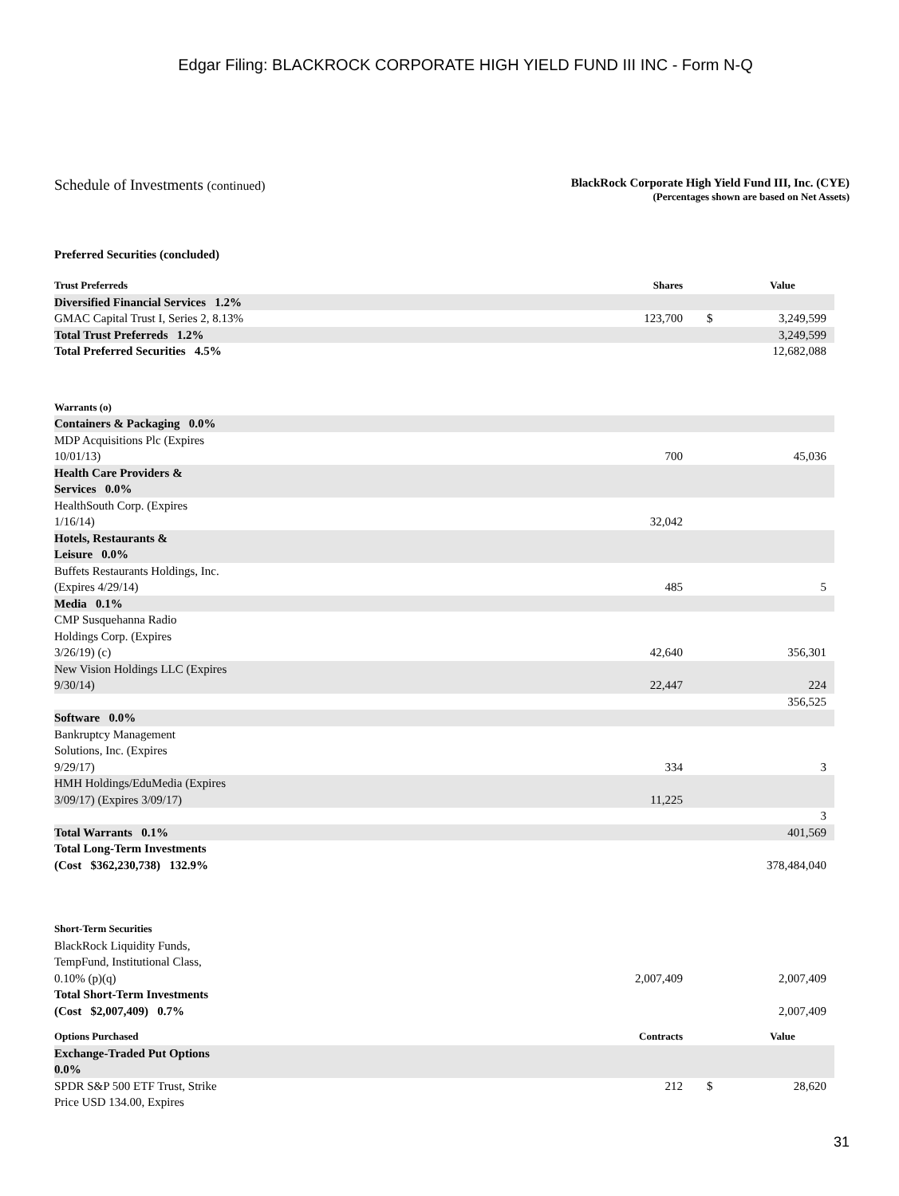Edgar Filing: BLACKROCK CORPORATE HIGH YIELD FUND III INC - Form N-Q
Schedule of Investments (continued)
BlackRock Corporate High Yield Fund III, Inc. (CYE)
(Percentages shown are based on Net Assets)
Preferred Securities (concluded)
| Trust Preferreds | | Shares | | Value |
| --- | --- | --- | --- | --- |
| Diversified Financial Services 1.2% | | | | |
| GMAC Capital Trust I, Series 2, 8.13% | | 123,700 | $ | 3,249,599 |
| Total Trust Preferreds 1.2% | | | | 3,249,599 |
| Total Preferred Securities 4.5% | | | | 12,682,088 |
| Warrants (o) | | | | |
| Containers & Packaging 0.0% | | | | |
| MDP Acquisitions Plc (Expires 10/01/13) | | 700 | | 45,036 |
| Health Care Providers & Services 0.0% | | | | |
| HealthSouth Corp. (Expires 1/16/14) | | 32,042 | | |
| Hotels, Restaurants & Leisure 0.0% | | | | |
| Buffets Restaurants Holdings, Inc. (Expires 4/29/14) | | 485 | | 5 |
| Media 0.1% | | | | |
| CMP Susquehanna Radio Holdings Corp. (Expires 3/26/19) (c) | | 42,640 | | 356,301 |
| New Vision Holdings LLC (Expires 9/30/14) | | 22,447 | | 224 |
| | | | | 356,525 |
| Software 0.0% | | | | |
| Bankruptcy Management Solutions, Inc. (Expires 9/29/17) | | 334 | | 3 |
| HMH Holdings/EduMedia (Expires 3/09/17) (Expires 3/09/17) | | 11,225 | | |
| | | | | 3 |
| Total Warrants 0.1% | | | | 401,569 |
| Total Long-Term Investments (Cost $362,230,738) 132.9% | | | | 378,484,040 |
| Short-Term Securities | | | | |
| BlackRock Liquidity Funds, TempFund, Institutional Class, 0.10% (p)(q) | | 2,007,409 | | 2,007,409 |
| Total Short-Term Investments (Cost $2,007,409) 0.7% | | | | 2,007,409 |
| Options Purchased | | Contracts | | Value |
| Exchange-Traded Put Options 0.0% | | | | |
| SPDR S&P 500 ETF Trust, Strike Price USD 134.00, Expires | | 212 | $ | 28,620 |
31